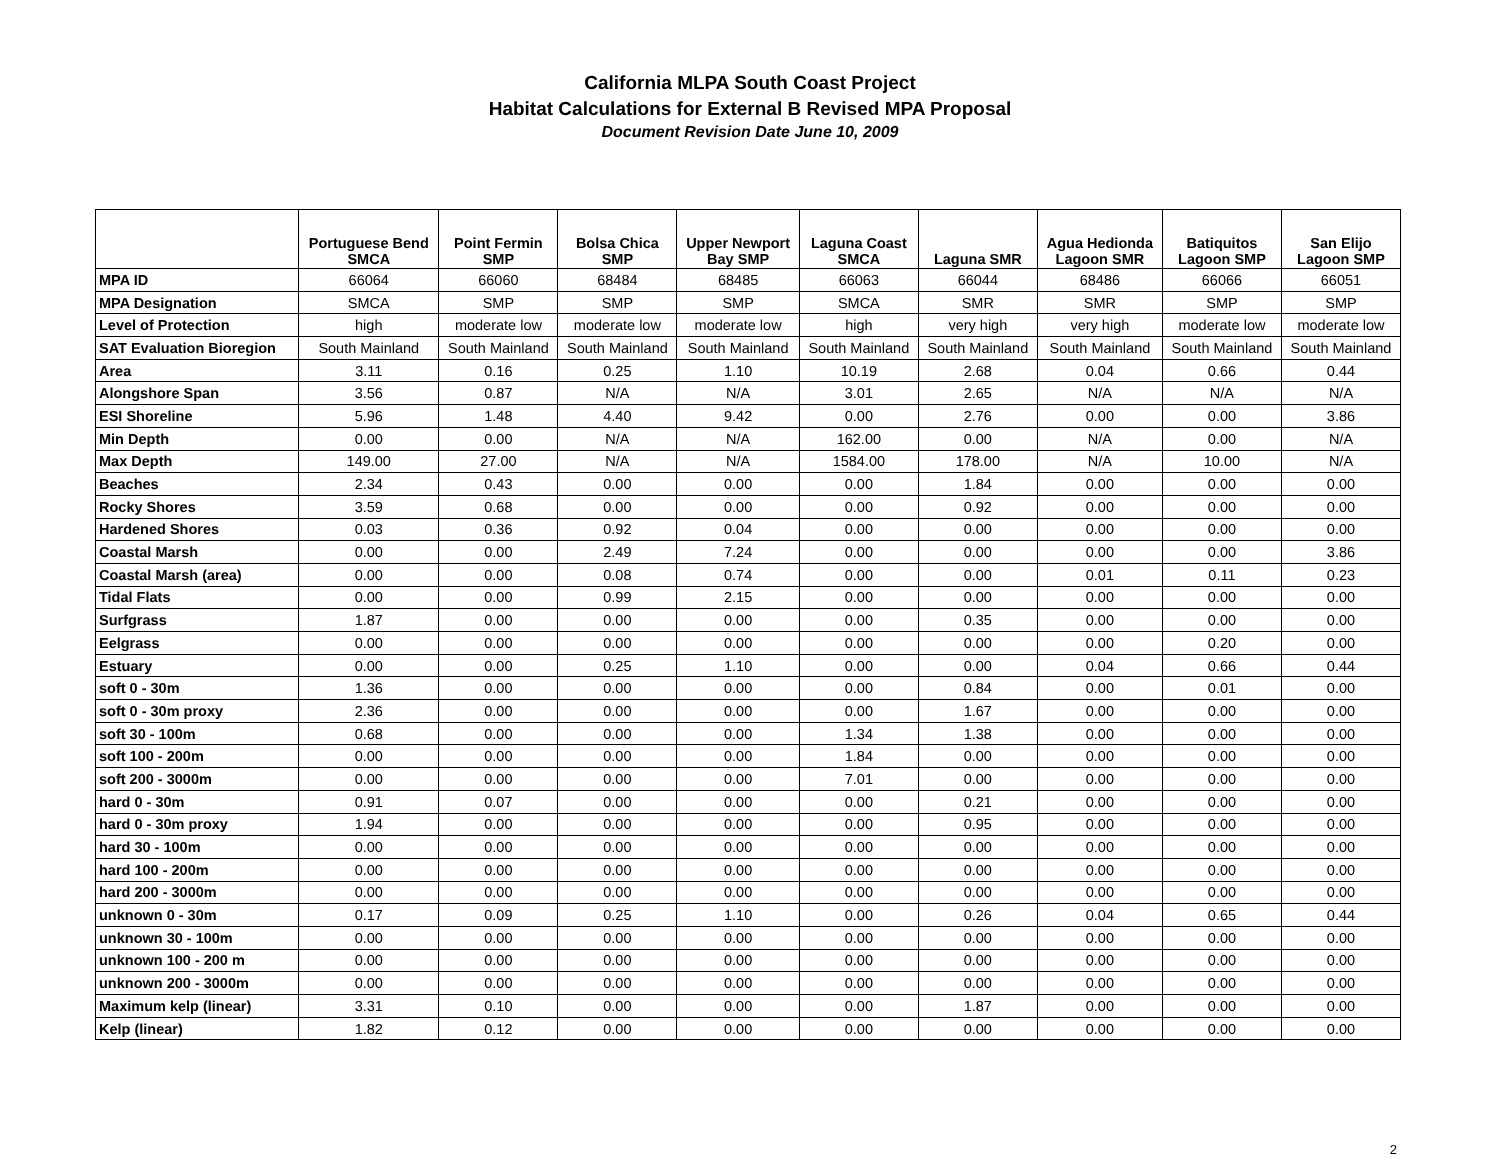California MLPA South Coast Project
Habitat Calculations for External B Revised MPA Proposal
Document Revision Date June 10, 2009
| | Portuguese Bend SMCA | Point Fermin SMP | Bolsa Chica SMP | Upper Newport Bay SMP | Laguna Coast SMCA | Laguna SMR | Agua Hedionda Lagoon SMR | Batiquitos Lagoon SMP | San Elijo Lagoon SMP |
| --- | --- | --- | --- | --- | --- | --- | --- | --- | --- |
| MPA ID | 66064 | 66060 | 68484 | 68485 | 66063 | 66044 | 68486 | 66066 | 66051 |
| MPA Designation | SMCA | SMP | SMP | SMP | SMCA | SMR | SMR | SMP | SMP |
| Level of Protection | high | moderate low | moderate low | moderate low | high | very high | very high | moderate low | moderate low |
| SAT Evaluation Bioregion | South Mainland | South Mainland | South Mainland | South Mainland | South Mainland | South Mainland | South Mainland | South Mainland | South Mainland |
| Area | 3.11 | 0.16 | 0.25 | 1.10 | 10.19 | 2.68 | 0.04 | 0.66 | 0.44 |
| Alongshore Span | 3.56 | 0.87 | N/A | N/A | 3.01 | 2.65 | N/A | N/A | N/A |
| ESI Shoreline | 5.96 | 1.48 | 4.40 | 9.42 | 0.00 | 2.76 | 0.00 | 0.00 | 3.86 |
| Min Depth | 0.00 | 0.00 | N/A | N/A | 162.00 | 0.00 | N/A | 0.00 | N/A |
| Max Depth | 149.00 | 27.00 | N/A | N/A | 1584.00 | 178.00 | N/A | 10.00 | N/A |
| Beaches | 2.34 | 0.43 | 0.00 | 0.00 | 0.00 | 1.84 | 0.00 | 0.00 | 0.00 |
| Rocky Shores | 3.59 | 0.68 | 0.00 | 0.00 | 0.00 | 0.92 | 0.00 | 0.00 | 0.00 |
| Hardened Shores | 0.03 | 0.36 | 0.92 | 0.04 | 0.00 | 0.00 | 0.00 | 0.00 | 0.00 |
| Coastal Marsh | 0.00 | 0.00 | 2.49 | 7.24 | 0.00 | 0.00 | 0.00 | 0.00 | 3.86 |
| Coastal Marsh (area) | 0.00 | 0.00 | 0.08 | 0.74 | 0.00 | 0.00 | 0.01 | 0.11 | 0.23 |
| Tidal Flats | 0.00 | 0.00 | 0.99 | 2.15 | 0.00 | 0.00 | 0.00 | 0.00 | 0.00 |
| Surfgrass | 1.87 | 0.00 | 0.00 | 0.00 | 0.00 | 0.35 | 0.00 | 0.00 | 0.00 |
| Eelgrass | 0.00 | 0.00 | 0.00 | 0.00 | 0.00 | 0.00 | 0.00 | 0.20 | 0.00 |
| Estuary | 0.00 | 0.00 | 0.25 | 1.10 | 0.00 | 0.00 | 0.04 | 0.66 | 0.44 |
| soft 0 - 30m | 1.36 | 0.00 | 0.00 | 0.00 | 0.00 | 0.84 | 0.00 | 0.01 | 0.00 |
| soft 0 - 30m proxy | 2.36 | 0.00 | 0.00 | 0.00 | 0.00 | 1.67 | 0.00 | 0.00 | 0.00 |
| soft 30 - 100m | 0.68 | 0.00 | 0.00 | 0.00 | 1.34 | 1.38 | 0.00 | 0.00 | 0.00 |
| soft 100 - 200m | 0.00 | 0.00 | 0.00 | 0.00 | 1.84 | 0.00 | 0.00 | 0.00 | 0.00 |
| soft 200 - 3000m | 0.00 | 0.00 | 0.00 | 0.00 | 7.01 | 0.00 | 0.00 | 0.00 | 0.00 |
| hard 0 - 30m | 0.91 | 0.07 | 0.00 | 0.00 | 0.00 | 0.21 | 0.00 | 0.00 | 0.00 |
| hard 0 - 30m proxy | 1.94 | 0.00 | 0.00 | 0.00 | 0.00 | 0.95 | 0.00 | 0.00 | 0.00 |
| hard 30 - 100m | 0.00 | 0.00 | 0.00 | 0.00 | 0.00 | 0.00 | 0.00 | 0.00 | 0.00 |
| hard 100 - 200m | 0.00 | 0.00 | 0.00 | 0.00 | 0.00 | 0.00 | 0.00 | 0.00 | 0.00 |
| hard 200 - 3000m | 0.00 | 0.00 | 0.00 | 0.00 | 0.00 | 0.00 | 0.00 | 0.00 | 0.00 |
| unknown 0 - 30m | 0.17 | 0.09 | 0.25 | 1.10 | 0.00 | 0.26 | 0.04 | 0.65 | 0.44 |
| unknown 30 - 100m | 0.00 | 0.00 | 0.00 | 0.00 | 0.00 | 0.00 | 0.00 | 0.00 | 0.00 |
| unknown 100 - 200 m | 0.00 | 0.00 | 0.00 | 0.00 | 0.00 | 0.00 | 0.00 | 0.00 | 0.00 |
| unknown 200 - 3000m | 0.00 | 0.00 | 0.00 | 0.00 | 0.00 | 0.00 | 0.00 | 0.00 | 0.00 |
| Maximum kelp (linear) | 3.31 | 0.10 | 0.00 | 0.00 | 0.00 | 1.87 | 0.00 | 0.00 | 0.00 |
| Kelp (linear) | 1.82 | 0.12 | 0.00 | 0.00 | 0.00 | 0.00 | 0.00 | 0.00 | 0.00 |
2